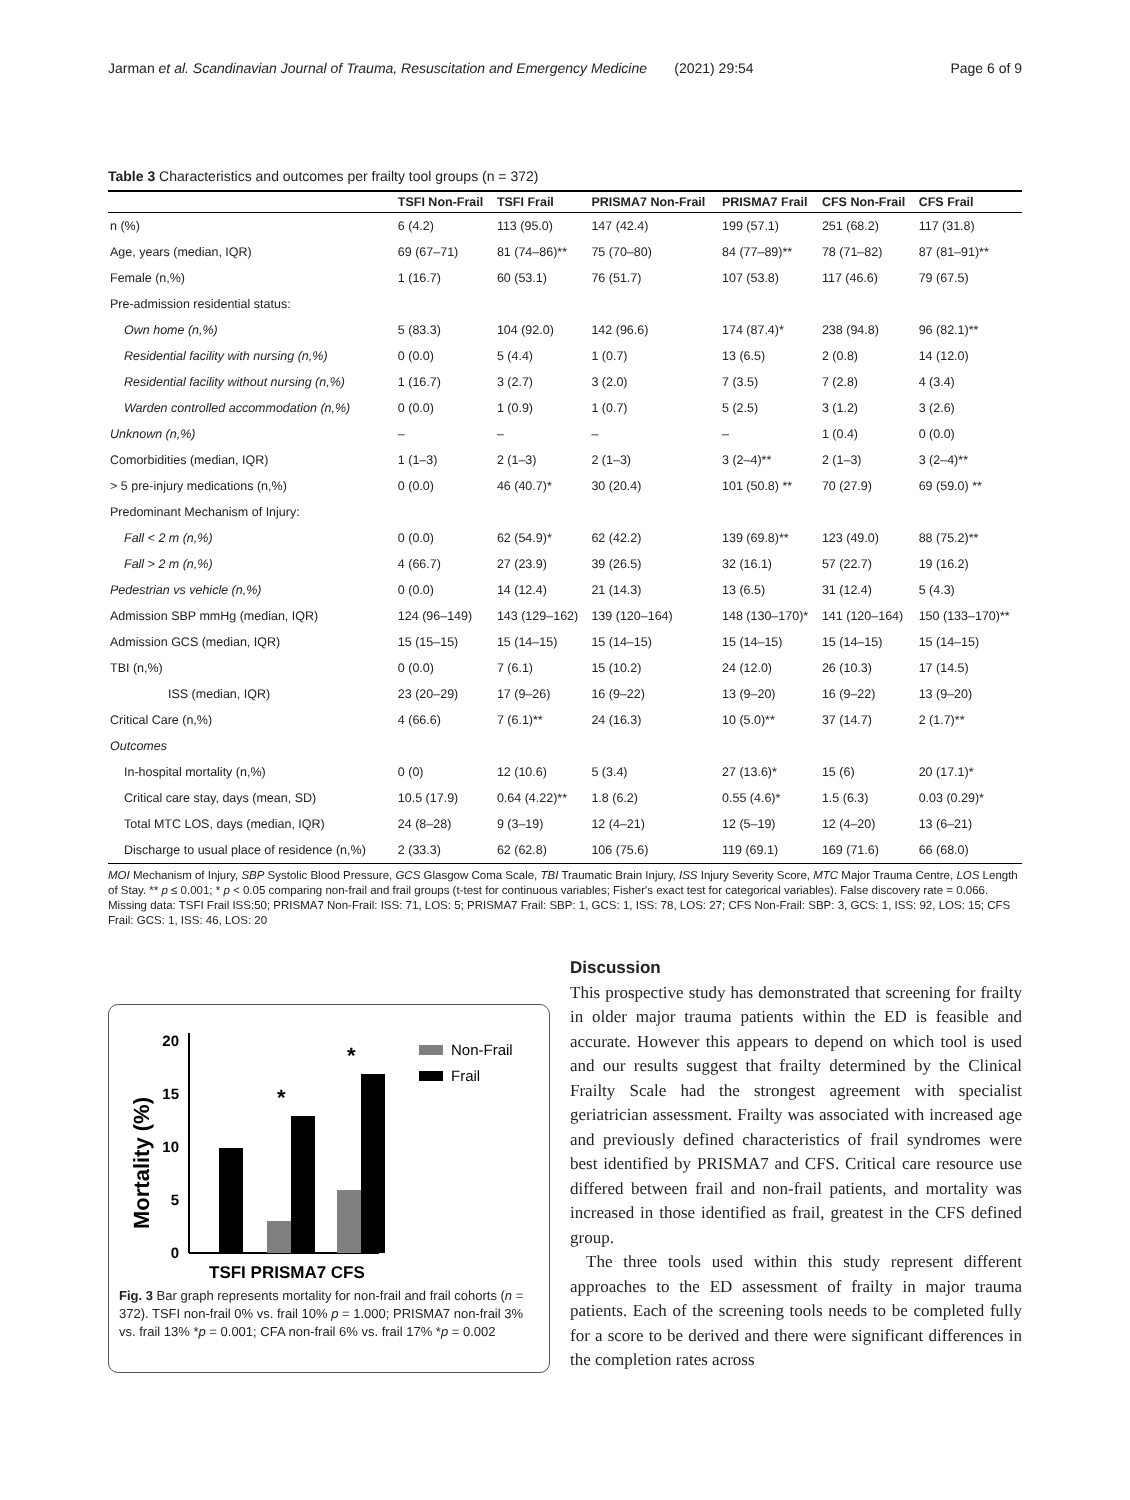Jarman et al. Scandinavian Journal of Trauma, Resuscitation and Emergency Medicine (2021) 29:54 Page 6 of 9
Table 3 Characteristics and outcomes per frailty tool groups (n = 372)
| | TSFI Non-Frail | TSFI Frail | PRISMA7 Non-Frail | PRISMA7 Frail | CFS Non-Frail | CFS Frail |
| --- | --- | --- | --- | --- | --- | --- |
| n (%) | 6 (4.2) | 113 (95.0) | 147 (42.4) | 199 (57.1) | 251 (68.2) | 117 (31.8) |
| Age, years (median, IQR) | 69 (67–71) | 81 (74–86)** | 75 (70–80) | 84 (77–89)** | 78 (71–82) | 87 (81–91)** |
| Female (n,%) | 1 (16.7) | 60 (53.1) | 76 (51.7) | 107 (53.8) | 117 (46.6) | 79 (67.5) |
| Pre-admission residential status: | | | | | | |
| Own home (n,%) | 5 (83.3) | 104 (92.0) | 142 (96.6) | 174 (87.4)* | 238 (94.8) | 96 (82.1)** |
| Residential facility with nursing (n,%) | 0 (0.0) | 5 (4.4) | 1 (0.7) | 13 (6.5) | 2 (0.8) | 14 (12.0) |
| Residential facility without nursing (n,%) | 1 (16.7) | 3 (2.7) | 3 (2.0) | 7 (3.5) | 7 (2.8) | 4 (3.4) |
| Warden controlled accommodation (n,%) | 0 (0.0) | 1 (0.9) | 1 (0.7) | 5 (2.5) | 3 (1.2) | 3 (2.6) |
| Unknown (n,%) | – | – | – | – | 1 (0.4) | 0 (0.0) |
| Comorbidities (median, IQR) | 1 (1–3) | 2 (1–3) | 2 (1–3) | 3 (2–4)** | 2 (1–3) | 3 (2–4)** |
| > 5 pre-injury medications (n,%) | 0 (0.0) | 46 (40.7)* | 30 (20.4) | 101 (50.8) ** | 70 (27.9) | 69 (59.0) ** |
| Predominant Mechanism of Injury: | | | | | | |
| Fall < 2 m (n,%) | 0 (0.0) | 62 (54.9)* | 62 (42.2) | 139 (69.8)** | 123 (49.0) | 88 (75.2)** |
| Fall > 2 m (n,%) | 4 (66.7) | 27 (23.9) | 39 (26.5) | 32 (16.1) | 57 (22.7) | 19 (16.2) |
| Pedestrian vs vehicle (n,%) | 0 (0.0) | 14 (12.4) | 21 (14.3) | 13 (6.5) | 31 (12.4) | 5 (4.3) |
| Admission SBP mmHg (median, IQR) | 124 (96–149) | 143 (129–162) | 139 (120–164) | 148 (130–170)* | 141 (120–164) | 150 (133–170)** |
| Admission GCS (median, IQR) | 15 (15–15) | 15 (14–15) | 15 (14–15) | 15 (14–15) | 15 (14–15) | 15 (14–15) |
| TBI (n,%) | 0 (0.0) | 7 (6.1) | 15 (10.2) | 24 (12.0) | 26 (10.3) | 17 (14.5) |
| ISS (median, IQR) | 23 (20–29) | 17 (9–26) | 16 (9–22) | 13 (9–20) | 16 (9–22) | 13 (9–20) |
| Critical Care (n,%) | 4 (66.6) | 7 (6.1)** | 24 (16.3) | 10 (5.0)** | 37 (14.7) | 2 (1.7)** |
| Outcomes | | | | | | |
| In-hospital mortality (n,%) | 0 (0) | 12 (10.6) | 5 (3.4) | 27 (13.6)* | 15 (6) | 20 (17.1)* |
| Critical care stay, days (mean, SD) | 10.5 (17.9) | 0.64 (4.22)** | 1.8 (6.2) | 0.55 (4.6)* | 1.5 (6.3) | 0.03 (0.29)* |
| Total MTC LOS, days (median, IQR) | 24 (8–28) | 9 (3–19) | 12 (4–21) | 12 (5–19) | 12 (4–20) | 13 (6–21) |
| Discharge to usual place of residence (n,%) | 2 (33.3) | 62 (62.8) | 106 (75.6) | 119 (69.1) | 169 (71.6) | 66 (68.0) |
MOI Mechanism of Injury, SBP Systolic Blood Pressure, GCS Glasgow Coma Scale, TBI Traumatic Brain Injury, ISS Injury Severity Score, MTC Major Trauma Centre, LOS Length of Stay. ** p ≤ 0.001; * p < 0.05 comparing non-frail and frail groups (t-test for continuous variables; Fisher's exact test for categorical variables). False discovery rate = 0.066. Missing data: TSFI Frail ISS:50; PRISMA7 Non-Frail: ISS: 71, LOS: 5; PRISMA7 Frail: SBP: 1, GCS: 1, ISS: 78, LOS: 27; CFS Non-Frail: SBP: 3, GCS: 1, ISS: 92, LOS: 15; CFS Frail: GCS: 1, ISS: 46, LOS: 20
Mortality (%)
0
5
10
15
20
*
*
TSFI PRISMA7 CFS
Non-Frail
Frail
Fig. 3 Bar graph represents mortality for non-frail and frail cohorts (n = 372). TSFI non-frail 0% vs. frail 10% p = 1.000; PRISMA7 non-frail 3% vs. frail 13% *p = 0.001; CFA non-frail 6% vs. frail 17% *p = 0.002
Discussion
This prospective study has demonstrated that screening for frailty in older major trauma patients within the ED is feasible and accurate. However this appears to depend on which tool is used and our results suggest that frailty determined by the Clinical Frailty Scale had the strongest agreement with specialist geriatrician assessment. Frailty was associated with increased age and previously defined characteristics of frail syndromes were best identified by PRISMA7 and CFS. Critical care resource use differed between frail and non-frail patients, and mortality was increased in those identified as frail, greatest in the CFS defined group.
The three tools used within this study represent different approaches to the ED assessment of frailty in major trauma patients. Each of the screening tools needs to be completed fully for a score to be derived and there were significant differences in the completion rates across